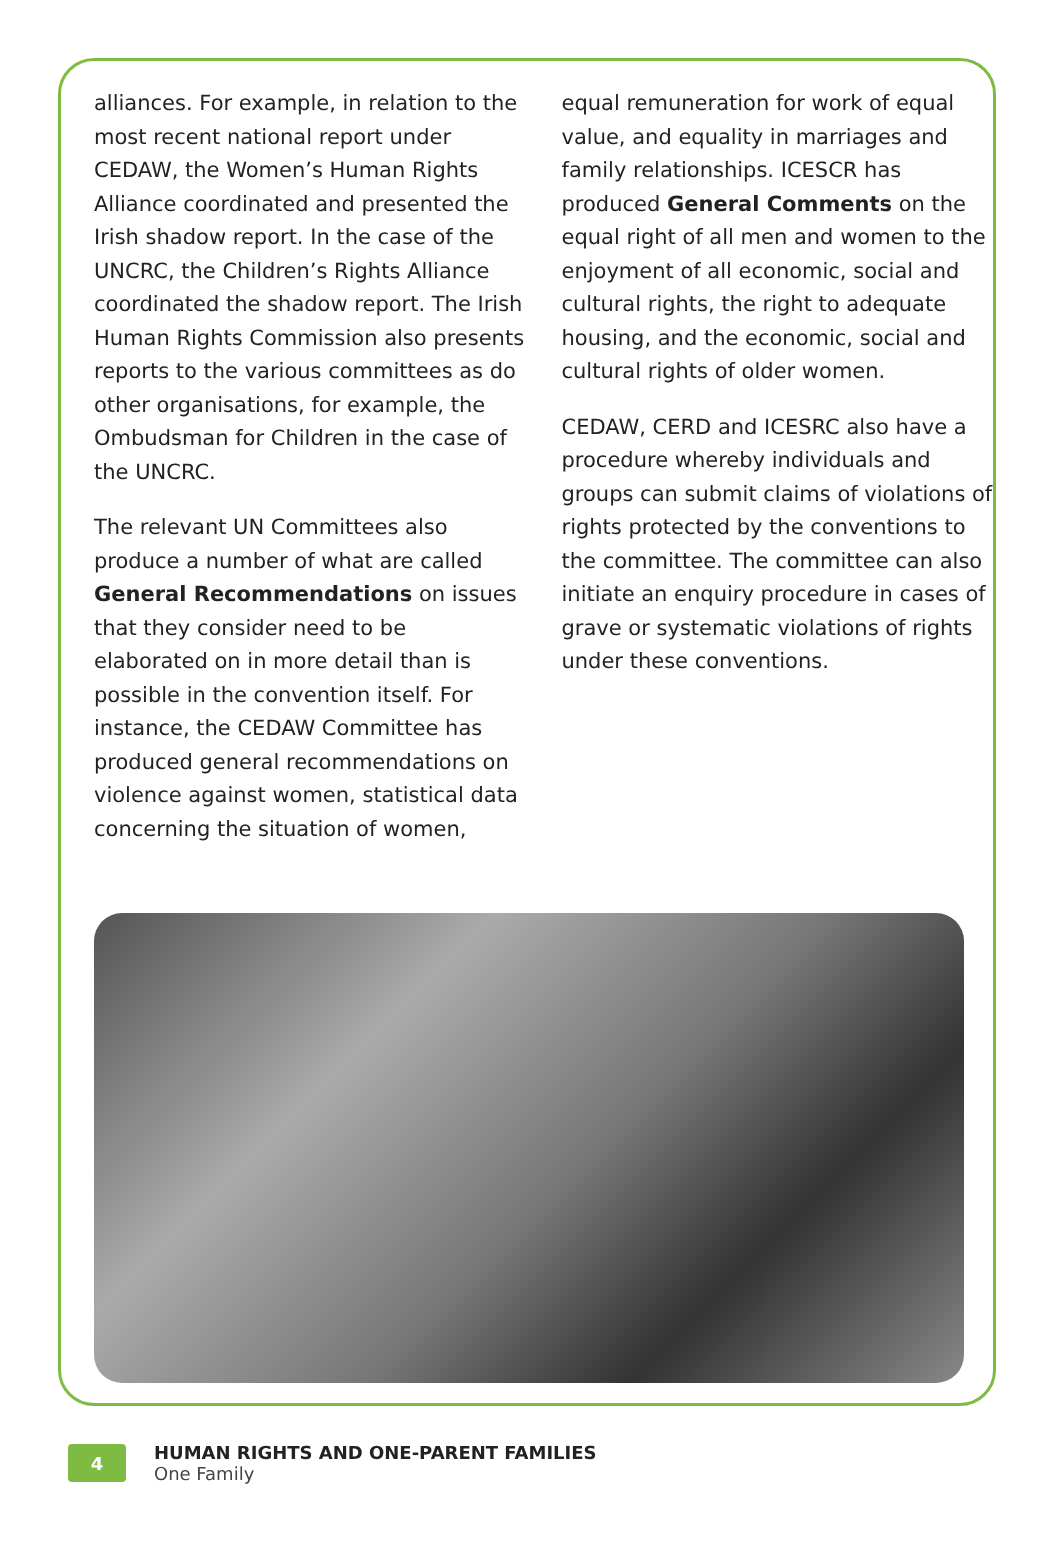alliances. For example, in relation to the most recent national report under CEDAW, the Women’s Human Rights Alliance coordinated and presented the Irish shadow report. In the case of the UNCRC, the Children’s Rights Alliance coordinated the shadow report. The Irish Human Rights Commission also presents reports to the various committees as do other organisations, for example, the Ombudsman for Children in the case of the UNCRC.
The relevant UN Committees also produce a number of what are called General Recommendations on issues that they consider need to be elaborated on in more detail than is possible in the convention itself. For instance, the CEDAW Committee has produced general recommendations on violence against women, statistical data concerning the situation of women,
equal remuneration for work of equal value, and equality in marriages and family relationships. ICESCR has produced General Comments on the equal right of all men and women to the enjoyment of all economic, social and cultural rights, the right to adequate housing, and the economic, social and cultural rights of older women.
CEDAW, CERD and ICESRC also have a procedure whereby individuals and groups can submit claims of violations of rights protected by the conventions to the committee. The committee can also initiate an enquiry procedure in cases of grave or systematic violations of rights under these conventions.
4
HUMAN RIGHTS AND ONE-PARENT FAMILIES
One Family